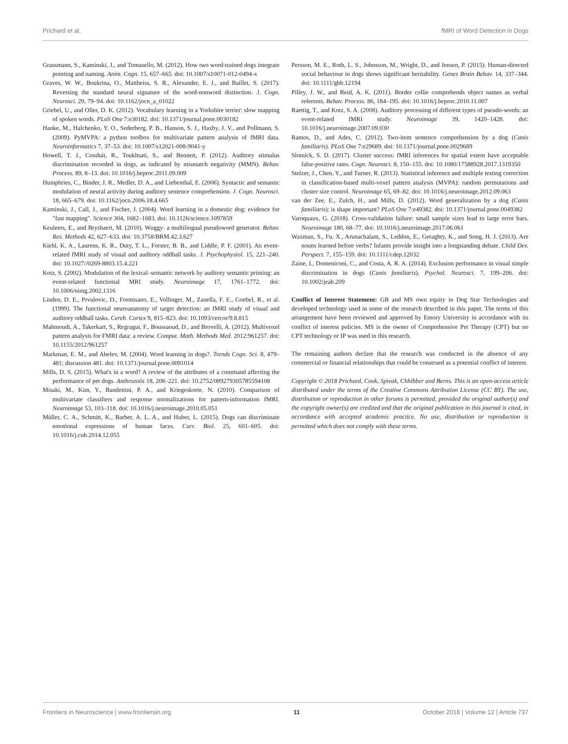Prichard et al. fMRI of Word Detection in Dogs
Grassmann, S., Kaminski, J., and Tomasello, M. (2012). How two word-trained dogs integrate pointing and naming. Anim. Cogn. 15, 657–665. doi: 10.1007/s10071-012-0494-x
Graves, W. W., Boukrina, O., Mattheiss, S. R., Alexander, E. J., and Baillet, S. (2017). Reversing the standard neural signature of the word-nonword distinction. J. Cogn. Neurosci. 29, 79–94. doi: 10.1162/jocn_a_01022
Griebel, U., and Oller, D. K. (2012). Vocabulary learning in a Yorkshire terrier: slow mapping of spoken words. PLoS One 7:e30182. doi: 10.1371/journal.pone.0030182
Hanke, M., Halchenko, Y. O., Sederberg, P. B., Hanson, S. J., Haxby, J. V., and Pollmann, S. (2009). PyMVPA: a python toolbox for multivariate pattern analysis of fMRI data. Neuroinformatics 7, 37–53. doi: 10.1007/s12021-008-9041-y
Howell, T. J., Conduit, R., Toukhsati, S., and Bennett, P. (2012). Auditory stimulus discrimination recorded in dogs, as indicated by mismatch negativity (MMN). Behav. Process. 89, 8–13. doi: 10.1016/j.beproc.2011.09.009
Humphries, C., Binder, J. R., Medler, D. A., and Liebenthal, E. (2006). Syntactic and semantic modulation of neural activity during auditory sentence comprehension. J. Cogn. Neurosci. 18, 665–679. doi: 10.1162/jocn.2006.18.4.665
Kaminski, J., Call, J., and Fischer, J. (2004). Word learning in a domestic dog: evidence for "fast mapping". Science 304, 1682–1683. doi: 10.1126/science.1097859
Keuleers, E., and Brysbaert, M. (2010). Wuggy: a multilingual pseudoword generator. Behav. Res. Methods 42, 627–633. doi: 10.3758/BRM.42.3.627
Kiehl, K. A., Laurens, K. R., Duty, T. L., Forster, B. B., and Liddle, P. F. (2001). An event-related fMRI study of visual and auditory oddball tasks. J. Psychophysiol. 15, 221–240. doi: 10.1027//0269-8803.15.4.221
Kotz, S. (2002). Modulation of the lexical–semantic network by auditory semantic priming: an event-related functional MRI study. Neuroimage 17, 1761–1772. doi: 10.1006/nimg.2002.1316
Linden, D. E., Prvulovic, D., Formisano, E., Vollinger, M., Zanella, F. E., Goebel, R., et al. (1999). The functional neuroanatomy of target detection: an fMRI study of visual and auditory oddball tasks. Cereb. Cortex 9, 815–823. doi: 10.1093/cercor/9.8.815
Mahmoudi, A., Takerkart, S., Regragui, F., Boussaoud, D., and Brovelli, A. (2012). Multivoxel pattern analysis for FMRI data: a review. Comput. Math. Methods Med. 2012:961257. doi: 10.1155/2012/961257
Markman, E. M., and Abelev, M. (2004). Word learning in dogs?. Trends Cogn. Sci. 8, 479–481; discussion 481. doi: 10.1371/journal.pone.0091014
Mills, D. S. (2015). What's in a word? A review of the attributes of a command affecting the performance of pet dogs. Anthrozoös 18, 208–221. doi: 10.2752/089279305785594108
Misaki, M., Kim, Y., Bandettini, P. A., and Kriegeskorte, N. (2010). Comparison of multivariate classifiers and response normalizations for pattern-information fMRI. Neuroimage 53, 103–118. doi: 10.1016/j.neuroimage.2010.05.051
Müller, C. A., Schmitt, K., Barber, A. L. A., and Huber, L. (2015). Dogs can discriminate emotional expressions of human faces. Curr. Biol. 25, 601–605. doi: 10.1016/j.cub.2014.12.055
Persson, M. E., Roth, L. S., Johnsson, M., Wright, D., and Jensen, P. (2015). Human-directed social behaviour in dogs shows significant heritability. Genes Brain Behav. 14, 337–344. doi: 10.1111/gbb.12194
Pilley, J. W., and Reid, A. K. (2011). Border collie comprehends object names as verbal referents. Behav. Process. 86, 184–195. doi: 10.1016/j.beproc.2010.11.007
Raettig, T., and Kotz, S. A. (2008). Auditory processing of different types of pseudo-words: an event-related fMRI study. Neuroimage 39, 1420–1428. doi: 10.1016/j.neuroimage.2007.09.030
Ramos, D., and Ades, C. (2012). Two-item sentence comprehension by a dog (Canis familiaris). PLoS One 7:e29689. doi: 10.1371/journal.pone.0029689
Slotnick, S. D. (2017). Cluster success: fMRI inferences for spatial extent have acceptable false-positive rates. Cogn. Neurosci. 8, 150–155. doi: 10.1080/17588928.2017.1319350
Stelzer, J., Chen, Y., and Turner, R. (2013). Statistical inference and multiple testing correction in classification-based multi-voxel pattern analysis (MVPA): random permutations and cluster size control. Neuroimage 65, 69–82. doi: 10.1016/j.neuroimage.2012.09.063
van der Zee, E., Zulch, H., and Mills, D. (2012). Word generalization by a dog (Canis familiaris): is shape important? PLoS One 7:e49382. doi: 10.1371/journal.pone.0049382
Varoquaux, G. (2018). Cross-validation failure: small sample sizes lead to large error bars. Neuroimage 180, 68–77. doi: 10.1016/j.neuroimage.2017.06.061
Waxman, S., Fu, X., Arunachalam, S., Leddon, E., Geraghty, K., and Song, H. J. (2013). Are nouns learned before verbs? Infants provide insight into a longstanding debate. Child Dev. Perspect. 7, 155–159. doi: 10.1111/cdep.12032
Zaine, I., Domeniconi, C., and Costa, A. R. A. (2014). Exclusion performance in visual simple discrimination in dogs (Canis familiaris). Psychol. Neurosci. 7, 199–206. doi: 10.1002/jeab.209
Conflict of Interest Statement: GB and MS own equity in Dog Star Technologies and developed technology used in some of the research described in this paper. The terms of this arrangement have been reviewed and approved by Emory University in accordance with its conflict of interest policies. MS is the owner of Comprehensive Pet Therapy (CPT) but no CPT technology or IP was used in this research.
The remaining authors declare that the research was conducted in the absence of any commercial or financial relationships that could be construed as a potential conflict of interest.
Copyright © 2018 Prichard, Cook, Spivak, Chhibber and Berns. This is an open-access article distributed under the terms of the Creative Commons Attribution License (CC BY). The use, distribution or reproduction in other forums is permitted, provided the original author(s) and the copyright owner(s) are credited and that the original publication in this journal is cited, in accordance with accepted academic practice. No use, distribution or reproduction is permitted which does not comply with these terms.
Frontiers in Neuroscience | www.frontiersin.org 11 October 2018 | Volume 12 | Article 737